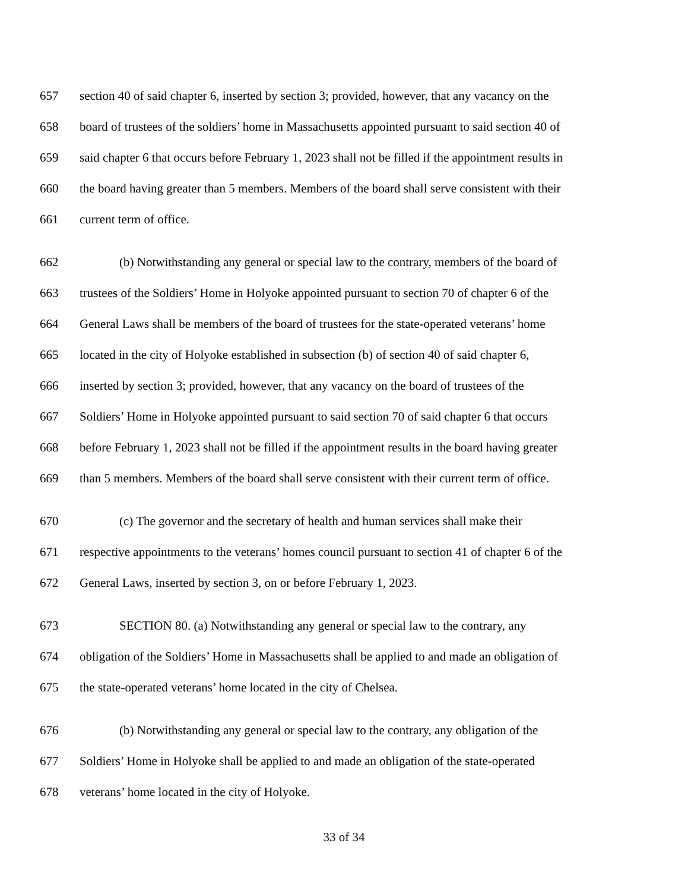657 section 40 of said chapter 6, inserted by section 3; provided, however, that any vacancy on the
658 board of trustees of the soldiers’ home in Massachusetts appointed pursuant to said section 40 of
659 said chapter 6 that occurs before February 1, 2023 shall not be filled if the appointment results in
660 the board having greater than 5 members. Members of the board shall serve consistent with their
661 current term of office.
662 (b) Notwithstanding any general or special law to the contrary, members of the board of
663 trustees of the Soldiers’ Home in Holyoke appointed pursuant to section 70 of chapter 6 of the
664 General Laws shall be members of the board of trustees for the state-operated veterans’ home
665 located in the city of Holyoke established in subsection (b) of section 40 of said chapter 6,
666 inserted by section 3; provided, however, that any vacancy on the board of trustees of the
667 Soldiers’ Home in Holyoke appointed pursuant to said section 70 of said chapter 6 that occurs
668 before February 1, 2023 shall not be filled if the appointment results in the board having greater
669 than 5 members. Members of the board shall serve consistent with their current term of office.
670 (c) The governor and the secretary of health and human services shall make their
671 respective appointments to the veterans’ homes council pursuant to section 41 of chapter 6 of the
672 General Laws, inserted by section 3, on or before February 1, 2023.
673 SECTION 80. (a) Notwithstanding any general or special law to the contrary, any
674 obligation of the Soldiers’ Home in Massachusetts shall be applied to and made an obligation of
675 the state-operated veterans’ home located in the city of Chelsea.
676 (b) Notwithstanding any general or special law to the contrary, any obligation of the
677 Soldiers’ Home in Holyoke shall be applied to and made an obligation of the state-operated
678 veterans’ home located in the city of Holyoke.
33 of 34